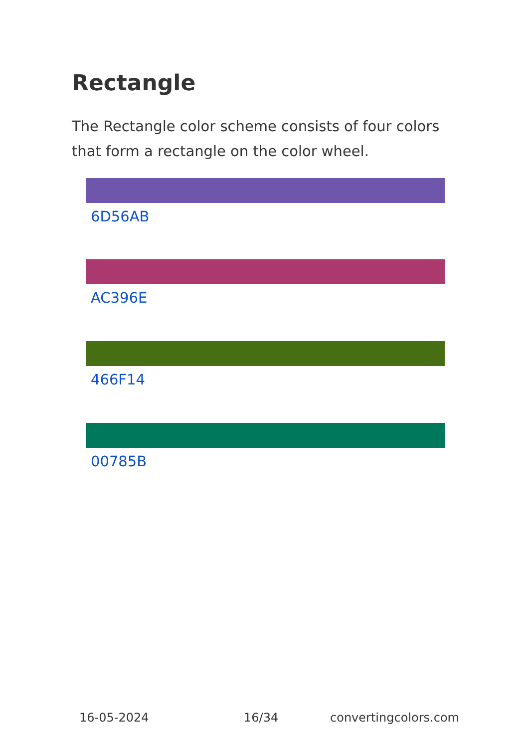Rectangle
The Rectangle color scheme consists of four colors that form a rectangle on the color wheel.
6D56AB
AC396E
466F14
00785B
16-05-2024 16/34 convertingcolors.com